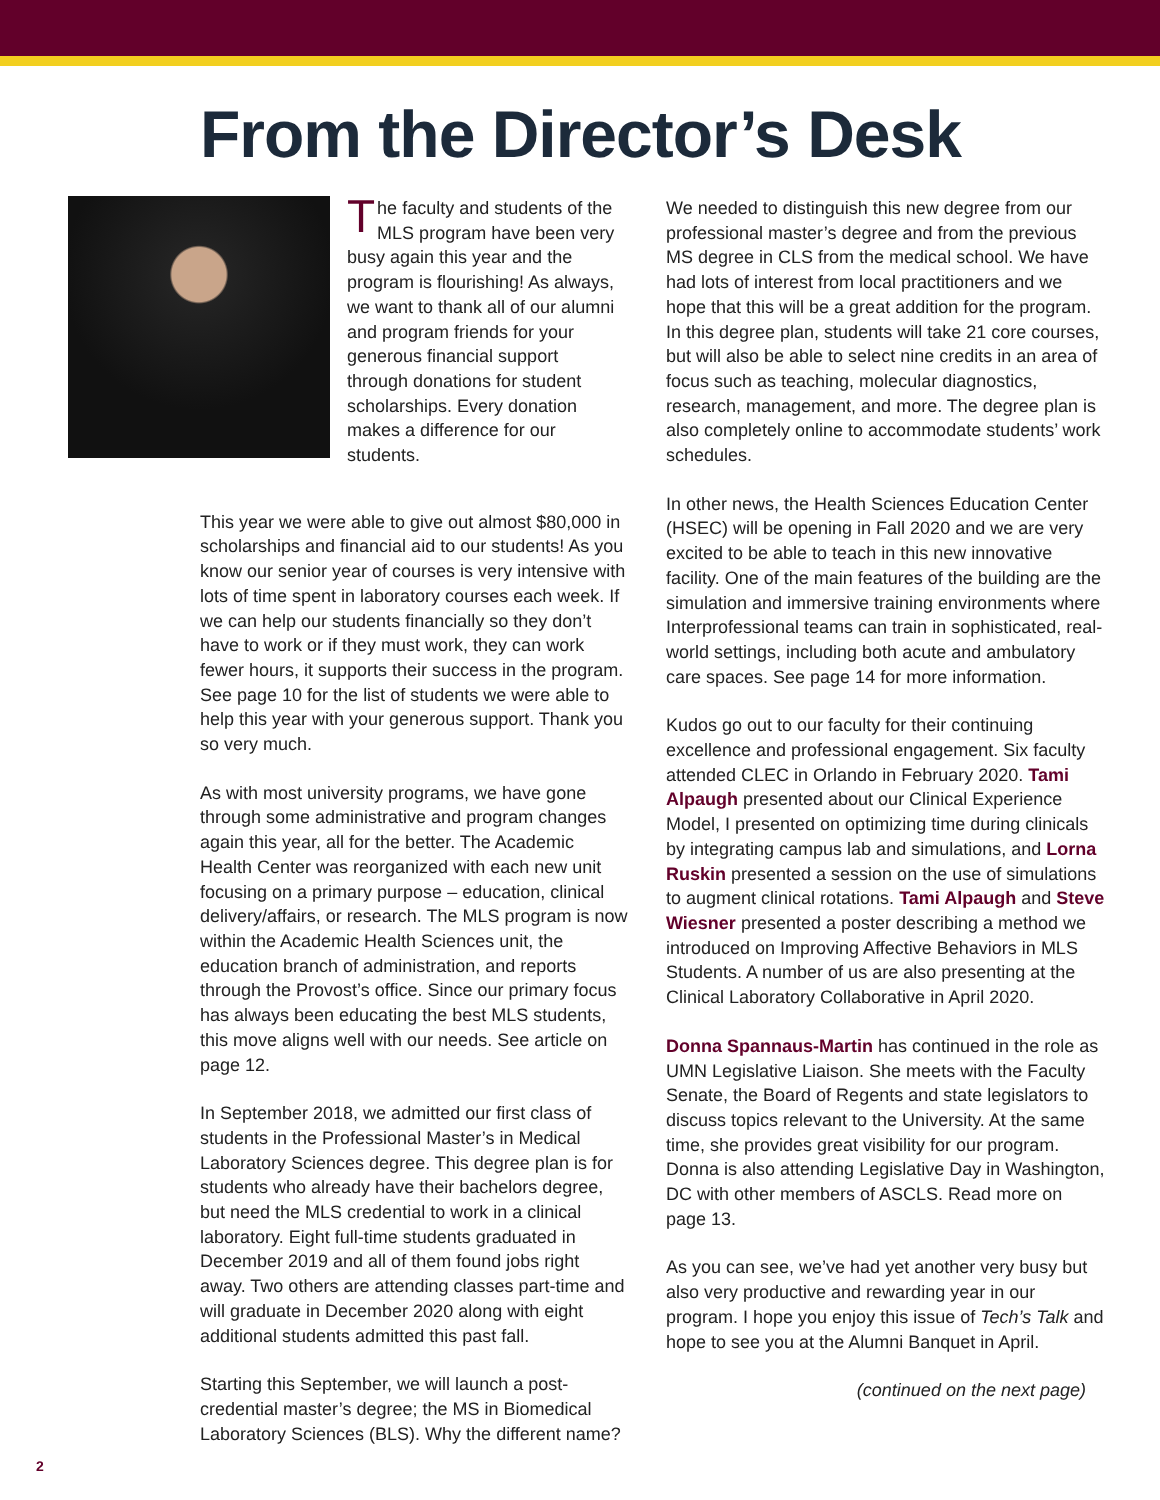From the Director’s Desk
The faculty and students of the MLS program have been very busy again this year and the program is flourishing! As always, we want to thank all of our alumni and program friends for your generous financial support through donations for student scholarships. Every donation makes a difference for our students.
This year we were able to give out almost $80,000 in scholarships and financial aid to our students! As you know our senior year of courses is very intensive with lots of time spent in laboratory courses each week. If we can help our students financially so they don’t have to work or if they must work, they can work fewer hours, it supports their success in the program. See page 10 for the list of students we were able to help this year with your generous support. Thank you so very much.
As with most university programs, we have gone through some administrative and program changes again this year, all for the better. The Academic Health Center was reorganized with each new unit focusing on a primary purpose – education, clinical delivery/affairs, or research. The MLS program is now within the Academic Health Sciences unit, the education branch of administration, and reports through the Provost’s office. Since our primary focus has always been educating the best MLS students, this move aligns well with our needs. See article on page 12.
In September 2018, we admitted our first class of students in the Professional Master’s in Medical Laboratory Sciences degree. This degree plan is for students who already have their bachelors degree, but need the MLS credential to work in a clinical laboratory. Eight full-time students graduated in December 2019 and all of them found jobs right away. Two others are attending classes part-time and will graduate in December 2020 along with eight additional students admitted this past fall.
Starting this September, we will launch a post-credential master’s degree; the MS in Biomedical Laboratory Sciences (BLS). Why the different name?
We needed to distinguish this new degree from our professional master’s degree and from the previous MS degree in CLS from the medical school. We have had lots of interest from local practitioners and we hope that this will be a great addition for the program. In this degree plan, students will take 21 core courses, but will also be able to select nine credits in an area of focus such as teaching, molecular diagnostics, research, management, and more. The degree plan is also completely online to accommodate students’ work schedules.
In other news, the Health Sciences Education Center (HSEC) will be opening in Fall 2020 and we are very excited to be able to teach in this new innovative facility. One of the main features of the building are the simulation and immersive training environments where Interprofessional teams can train in sophisticated, real-world settings, including both acute and ambulatory care spaces. See page 14 for more information.
Kudos go out to our faculty for their continuing excellence and professional engagement. Six faculty attended CLEC in Orlando in February 2020. Tami Alpaugh presented about our Clinical Experience Model, I presented on optimizing time during clinicals by integrating campus lab and simulations, and Lorna Ruskin presented a session on the use of simulations to augment clinical rotations. Tami Alpaugh and Steve Wiesner presented a poster describing a method we introduced on Improving Affective Behaviors in MLS Students. A number of us are also presenting at the Clinical Laboratory Collaborative in April 2020.
Donna Spannaus-Martin has continued in the role as UMN Legislative Liaison. She meets with the Faculty Senate, the Board of Regents and state legislators to discuss topics relevant to the University. At the same time, she provides great visibility for our program. Donna is also attending Legislative Day in Washington, DC with other members of ASCLS. Read more on page 13.
As you can see, we’ve had yet another very busy but also very productive and rewarding year in our program. I hope you enjoy this issue of Tech’s Talk and hope to see you at the Alumni Banquet in April.
(continued on the next page)
2